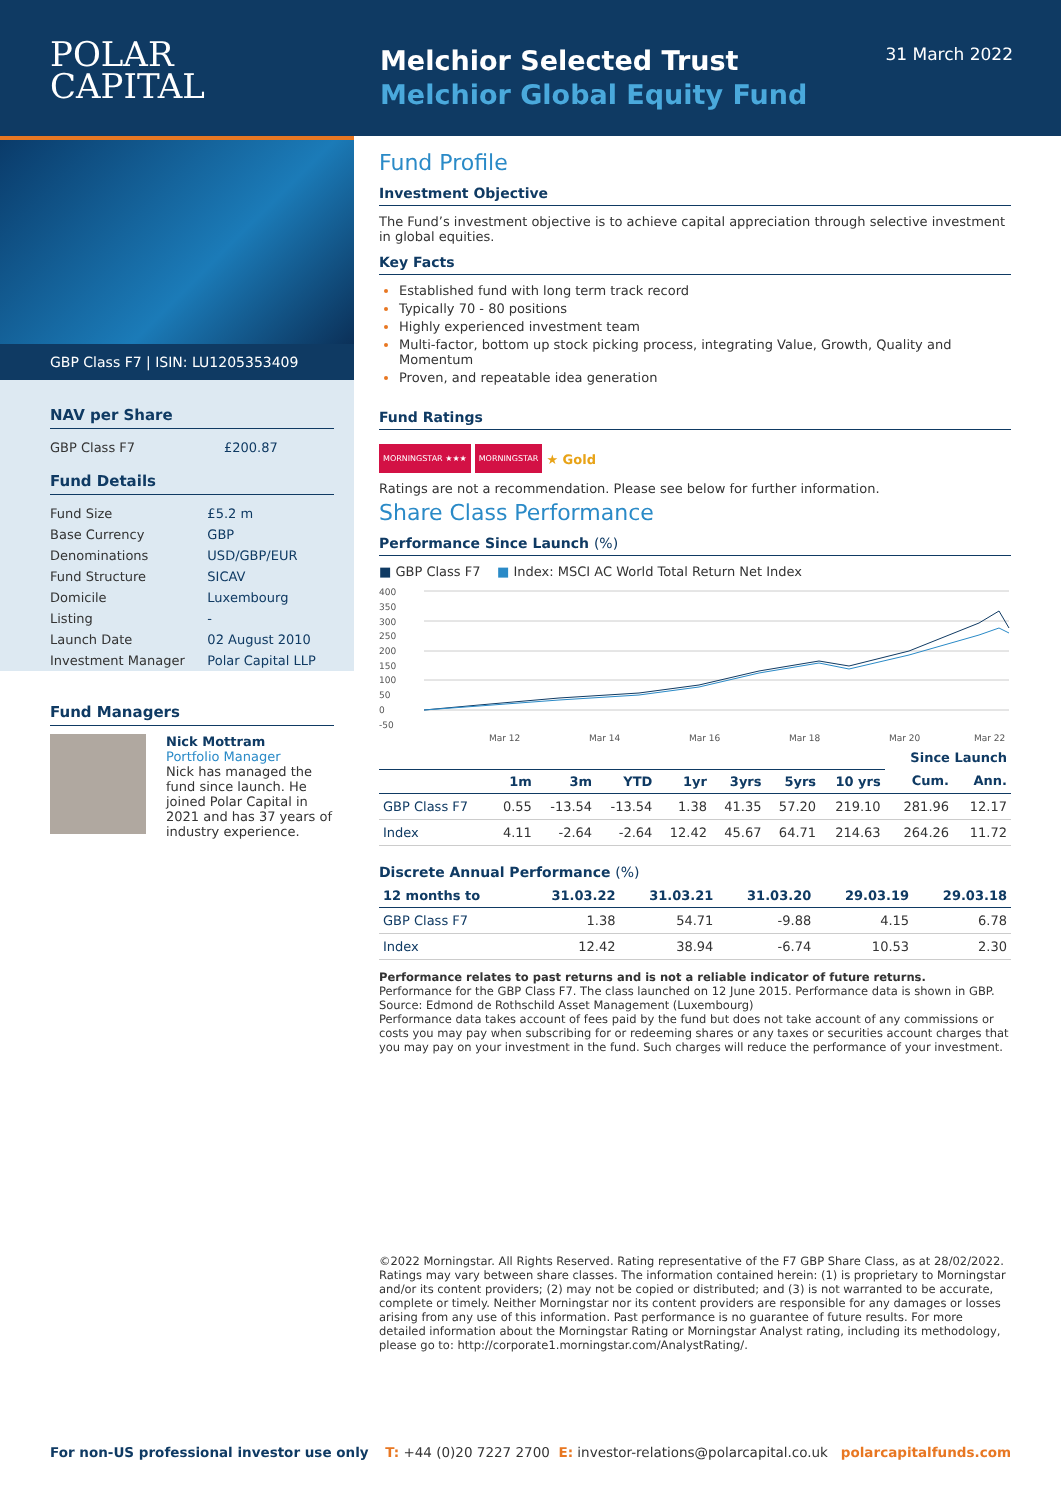POLAR
CAPITAL
Melchior Selected Trust
Melchior Global Equity Fund
31 March 2022
GBP Class F7 | ISIN: LU1205353409
NAV per Share
| GBP Class F7 | £200.87 |
Fund Details
| Fund Size | £5.2 m |
| Base Currency | GBP |
| Denominations | USD/GBP/EUR |
| Fund Structure | SICAV |
| Domicile | Luxembourg |
| Listing | - |
| Launch Date | 02 August 2010 |
| Investment Manager | Polar Capital LLP |
Fund Managers
Nick Mottram
Portfolio Manager
Nick has managed the fund since launch. He joined Polar Capital in 2021 and has 37 years of industry experience.
Fund Profile
Investment Objective
The Fund’s investment objective is to achieve capital appreciation through selective investment in global equities.
Key Facts
Established fund with long term track record
Typically 70 - 80 positions
Highly experienced investment team
Multi-factor, bottom up stock picking process, integrating Value, Growth, Quality and Momentum
Proven, and repeatable idea generation
Fund Ratings
MORNINGSTAR ★★★ MORNINGSTAR ★ Gold
Ratings are not a recommendation. Please see below for further information.
Share Class Performance
Performance Since Launch (%)
■ GBP Class F7 ■ Index: MSCI AC World Total Return Net Index
400
350
300
250
200
150
100
50
0
-50
Mar 12
Mar 14
Mar 16
Mar 18
Mar 20
Mar 22
| | | | | | | | | Since Launch | |
| --- | --- | --- | --- | --- | --- | --- | --- | --- | --- |
| | 1m | 3m | YTD | 1yr | 3yrs | 5yrs | 10 yrs | Cum. | Ann. |
| GBP Class F7 | 0.55 | -13.54 | -13.54 | 1.38 | 41.35 | 57.20 | 219.10 | 281.96 | 12.17 |
| Index | 4.11 | -2.64 | -2.64 | 12.42 | 45.67 | 64.71 | 214.63 | 264.26 | 11.72 |
Discrete Annual Performance (%)
| 12 months to | 31.03.22 | 31.03.21 | 31.03.20 | 29.03.19 | 29.03.18 |
| --- | --- | --- | --- | --- | --- |
| GBP Class F7 | 1.38 | 54.71 | -9.88 | 4.15 | 6.78 |
| Index | 12.42 | 38.94 | -6.74 | 10.53 | 2.30 |
Performance relates to past returns and is not a reliable indicator of future returns.
Performance for the GBP Class F7. The class launched on 12 June 2015. Performance data is shown in GBP.
Source: Edmond de Rothschild Asset Management (Luxembourg)
Performance data takes account of fees paid by the fund but does not take account of any commissions or costs you may pay when subscribing for or redeeming shares or any taxes or securities account charges that you may pay on your investment in the fund. Such charges will reduce the performance of your investment.
©2022 Morningstar. All Rights Reserved. Rating representative of the F7 GBP Share Class, as at 28/02/2022. Ratings may vary between share classes. The information contained herein: (1) is proprietary to Morningstar and/or its content providers; (2) may not be copied or distributed; and (3) is not warranted to be accurate, complete or timely. Neither Morningstar nor its content providers are responsible for any damages or losses arising from any use of this information. Past performance is no guarantee of future results. For more detailed information about the Morningstar Rating or Morningstar Analyst rating, including its methodology, please go to: http://corporate1.morningstar.com/AnalystRating/.
For non-US professional investor use only T: +44 (0)20 7227 2700 E: investor-relations@polarcapital.co.uk polarcapitalfunds.com